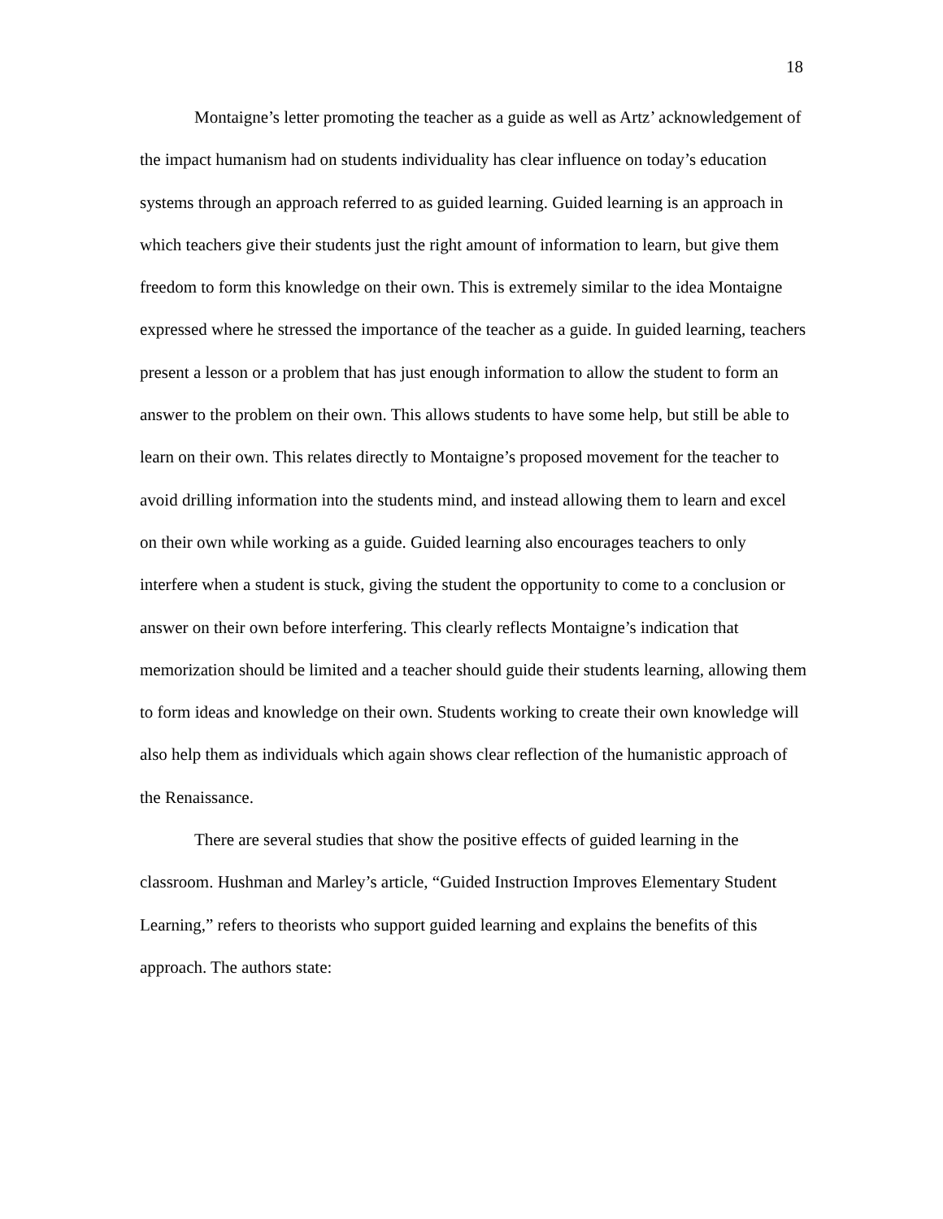18
Montaigne’s letter promoting the teacher as a guide as well as Artz’ acknowledgement of the impact humanism had on students individuality has clear influence on today’s education systems through an approach referred to as guided learning. Guided learning is an approach in which teachers give their students just the right amount of information to learn, but give them freedom to form this knowledge on their own. This is extremely similar to the idea Montaigne expressed where he stressed the importance of the teacher as a guide. In guided learning, teachers present a lesson or a problem that has just enough information to allow the student to form an answer to the problem on their own. This allows students to have some help, but still be able to learn on their own. This relates directly to Montaigne’s proposed movement for the teacher to avoid drilling information into the students mind, and instead allowing them to learn and excel on their own while working as a guide. Guided learning also encourages teachers to only interfere when a student is stuck, giving the student the opportunity to come to a conclusion or answer on their own before interfering. This clearly reflects Montaigne’s indication that memorization should be limited and a teacher should guide their students learning, allowing them to form ideas and knowledge on their own. Students working to create their own knowledge will also help them as individuals which again shows clear reflection of the humanistic approach of the Renaissance.
There are several studies that show the positive effects of guided learning in the classroom. Hushman and Marley’s article, “Guided Instruction Improves Elementary Student Learning,” refers to theorists who support guided learning and explains the benefits of this approach. The authors state: